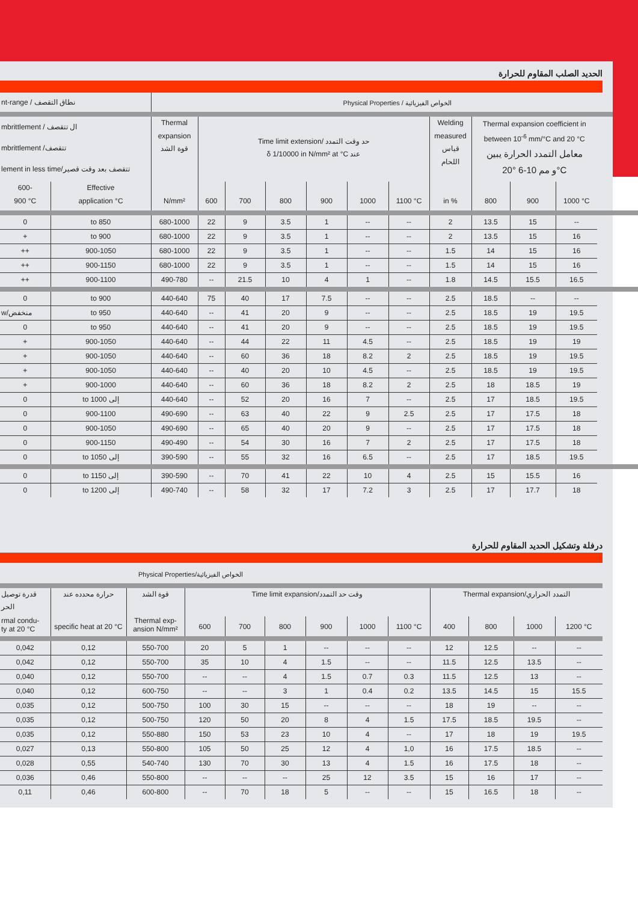الحديد الصلب المقاوم للحرارة
| nt-range / نطاق التقصف | | Physical Properties / الخواص الفيزيائية | | | | | | | | | | |
| --- | --- | --- | --- | --- | --- | --- | --- | --- | --- | --- | --- | --- |
| mbrittlement / ال تتقصف mbrittlement /تتقصف lement in less time/تتقصف بعد وقت قصير | | Thermal expansion قوة الشد N/mm² | Time limit extension/ حد وقت التمدد δ 1/10000 in N/mm² at °C عند | | | | | | Welding measured قياس اللحام in % | Thermal expansion coefficient in between 10<sup>-6</sup> mm/°C and 20 °C معامل التمدد الحرارة يبين 20° و مم 10-6°C | | |
| 600- 900 °C | Effective application °C | | 600 | 700 | 800 | 900 | 1000 | 1100 °C | | 800 | 900 | 1000 °C |
| 0 | to 850 | 680-1000 | 22 | 9 | 3.5 | 1 | -- | -- | 2 | 13.5 | 15 | -- |
| + | to 900 | 680-1000 | 22 | 9 | 3.5 | 1 | -- | -- | 2 | 13.5 | 15 | 16 |
| ++ | 900-1050 | 680-1000 | 22 | 9 | 3.5 | 1 | -- | -- | 1.5 | 14 | 15 | 16 |
| ++ | 900-1150 | 680-1000 | 22 | 9 | 3.5 | 1 | -- | -- | 1.5 | 14 | 15 | 16 |
| ++ | 900-1100 | 490-780 | -- | 21.5 | 10 | 4 | 1 | -- | 1.8 | 14.5 | 15.5 | 16.5 |
| 0 | to 900 | 440-640 | 75 | 40 | 17 | 7.5 | -- | -- | 2.5 | 18.5 | -- | -- |
| w/منخفض | to 950 | 440-640 | -- | 41 | 20 | 9 | -- | -- | 2.5 | 18.5 | 19 | 19.5 |
| 0 | to 950 | 440-640 | -- | 41 | 20 | 9 | -- | -- | 2.5 | 18.5 | 19 | 19.5 |
| + | 900-1050 | 440-640 | -- | 44 | 22 | 11 | 4.5 | -- | 2.5 | 18.5 | 19 | 19 |
| + | 900-1050 | 440-640 | -- | 60 | 36 | 18 | 8.2 | 2 | 2.5 | 18.5 | 19 | 19.5 |
| + | 900-1050 | 440-640 | -- | 40 | 20 | 10 | 4.5 | -- | 2.5 | 18.5 | 19 | 19.5 |
| + | 900-1000 | 440-640 | -- | 60 | 36 | 18 | 8.2 | 2 | 2.5 | 18 | 18.5 | 19 |
| 0 | to 1000 إلى | 440-640 | -- | 52 | 20 | 16 | 7 | -- | 2.5 | 17 | 18.5 | 19.5 |
| 0 | 900-1100 | 490-690 | -- | 63 | 40 | 22 | 9 | 2.5 | 2.5 | 17 | 17.5 | 18 |
| 0 | 900-1050 | 490-690 | -- | 65 | 40 | 20 | 9 | -- | 2.5 | 17 | 17.5 | 18 |
| 0 | 900-1150 | 490-490 | -- | 54 | 30 | 16 | 7 | 2 | 2.5 | 17 | 17.5 | 18 |
| 0 | to 1050 إلى | 390-590 | -- | 55 | 32 | 16 | 6.5 | -- | 2.5 | 17 | 18.5 | 19.5 |
| 0 | to 1150 إلى | 390-590 | -- | 70 | 41 | 22 | 10 | 4 | 2.5 | 15 | 15.5 | 16 |
| 0 | to 1200 إلى | 490-740 | -- | 58 | 32 | 17 | 7.2 | 3 | 2.5 | 17 | 17.7 | 18 |
درفلة وتشكيل الحديد المقاوم للحرارة
| Physical Properties/الخواص الفيزيائية | | | | | | | | | | | | |
| --- | --- | --- | --- | --- | --- | --- | --- | --- | --- | --- | --- | --- |
| قدرة توصيل الحر | حرارة محدده عند | قوة الشد | Time limit expansion/وقت حد التمدد | | | | | | Thermal expansion/التمدد الحراري | | | |
| rmal condu- ty at 20 °C | specific heat at 20 °C | Thermal exp- ansion N/mm² | 600 | 700 | 800 | 900 | 1000 | 1100 °C | 400 | 800 | 1000 | 1200 °C |
| 0,042 | 0,12 | 550-700 | 20 | 5 | 1 | -- | -- | -- | 12 | 12.5 | -- | -- |
| 0,042 | 0,12 | 550-700 | 35 | 10 | 4 | 1.5 | -- | -- | 11.5 | 12.5 | 13.5 | -- |
| 0,040 | 0,12 | 550-700 | -- | -- | 4 | 1.5 | 0.7 | 0.3 | 11.5 | 12.5 | 13 | -- |
| 0,040 | 0,12 | 600-750 | -- | -- | 3 | 1 | 0.4 | 0.2 | 13.5 | 14.5 | 15 | 15.5 |
| 0,035 | 0,12 | 500-750 | 100 | 30 | 15 | -- | -- | -- | 18 | 19 | -- | -- |
| 0,035 | 0,12 | 500-750 | 120 | 50 | 20 | 8 | 4 | 1.5 | 17.5 | 18.5 | 19.5 | -- |
| 0,035 | 0,12 | 550-880 | 150 | 53 | 23 | 10 | 4 | -- | 17 | 18 | 19 | 19.5 |
| 0,027 | 0,13 | 550-800 | 105 | 50 | 25 | 12 | 4 | 1,0 | 16 | 17.5 | 18.5 | -- |
| 0,028 | 0,55 | 540-740 | 130 | 70 | 30 | 13 | 4 | 1.5 | 16 | 17.5 | 18 | -- |
| 0,036 | 0,46 | 550-800 | -- | -- | -- | 25 | 12 | 3.5 | 15 | 16 | 17 | -- |
| 0,11 | 0,46 | 600-800 | -- | 70 | 18 | 5 | -- | -- | 15 | 16.5 | 18 | -- |